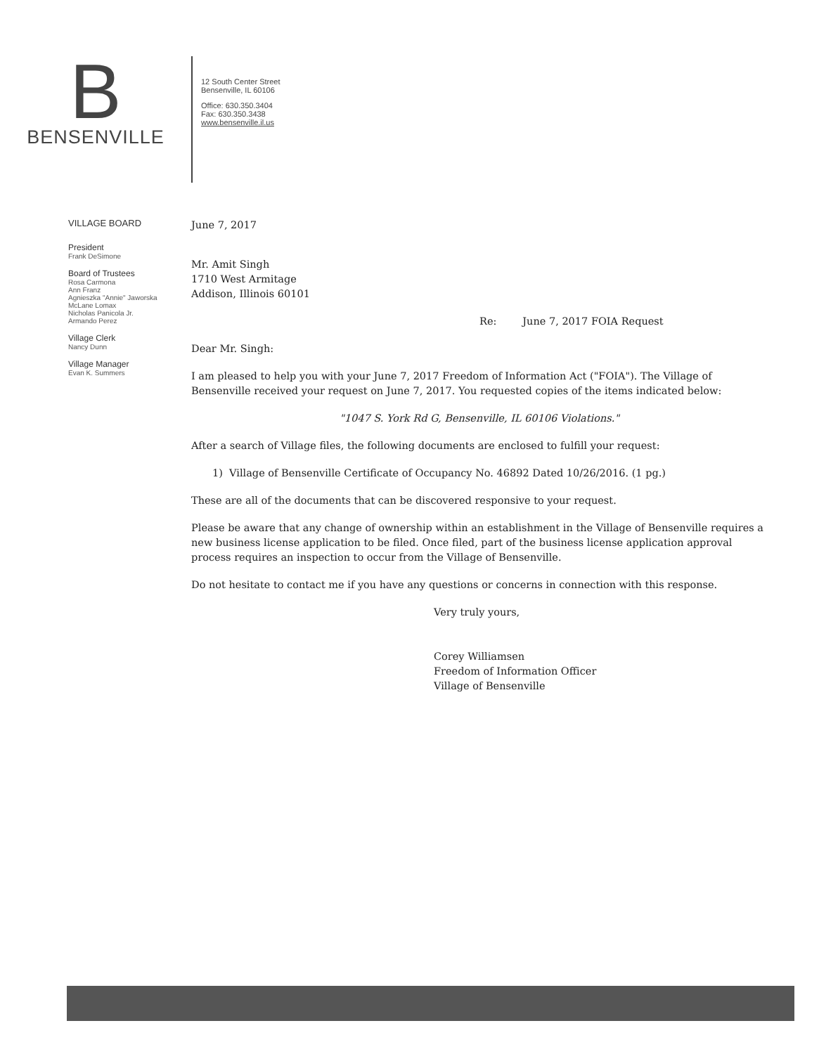B
BENSENVILLE
12 South Center Street
Bensenville, IL 60106
Office: 630.350.3404
Fax: 630.350.3438
www.bensenville.il.us
VILLAGE BOARD
President
Frank DeSimone
Board of Trustees
Rosa Carmona
Ann Franz
Agnieszka "Annie" Jaworska
McLane Lomax
Nicholas Panicola Jr.
Armando Perez
Village Clerk
Nancy Dunn
Village Manager
Evan K. Summers
June 7, 2017
Mr. Amit Singh
1710 West Armitage
Addison, Illinois 60101
Re: June 7, 2017 FOIA Request
Dear Mr. Singh:
I am pleased to help you with your June 7, 2017 Freedom of Information Act ("FOIA"). The Village of Bensenville received your request on June 7, 2017. You requested copies of the items indicated below:
"1047 S. York Rd G, Bensenville, IL 60106 Violations."
After a search of Village files, the following documents are enclosed to fulfill your request:
1) Village of Bensenville Certificate of Occupancy No. 46892 Dated 10/26/2016. (1 pg.)
These are all of the documents that can be discovered responsive to your request.
Please be aware that any change of ownership within an establishment in the Village of Bensenville requires a new business license application to be filed. Once filed, part of the business license application approval process requires an inspection to occur from the Village of Bensenville.
Do not hesitate to contact me if you have any questions or concerns in connection with this response.
Very truly yours,
Corey Williamsen
Freedom of Information Officer
Village of Bensenville